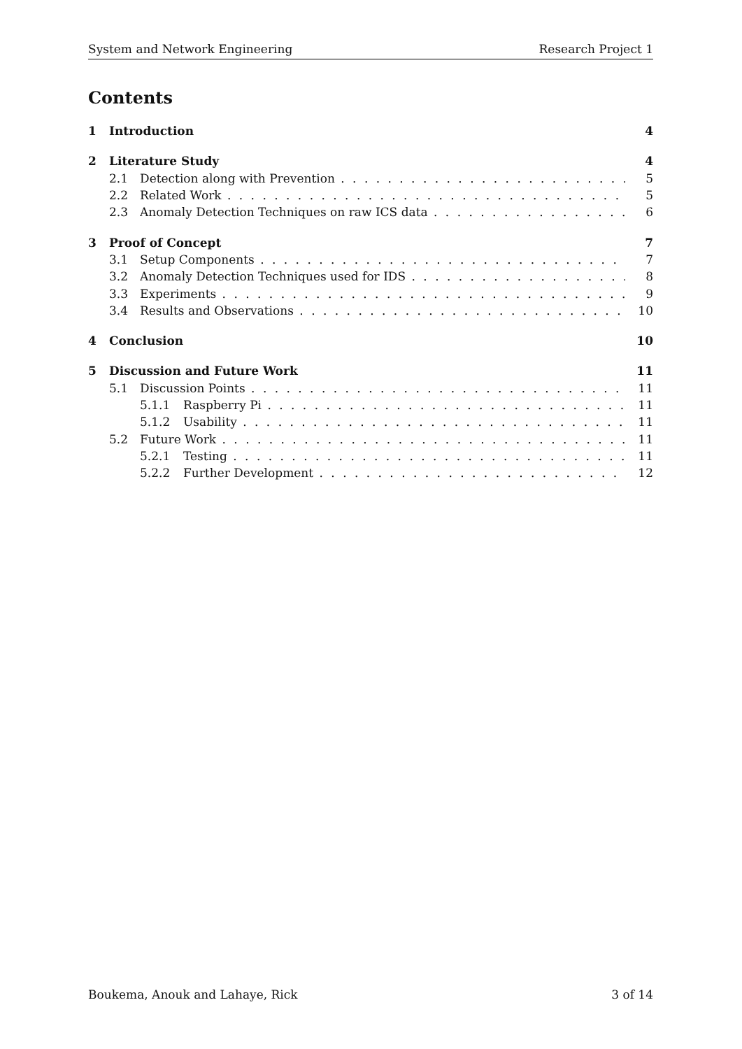System and Network Engineering Research Project 1
Contents
1 Introduction 4
2 Literature Study 4
2.1 Detection along with Prevention 5
2.2 Related Work 5
2.3 Anomaly Detection Techniques on raw ICS data 6
3 Proof of Concept 7
3.1 Setup Components 7
3.2 Anomaly Detection Techniques used for IDS 8
3.3 Experiments 9
3.4 Results and Observations 10
4 Conclusion 10
5 Discussion and Future Work 11
5.1 Discussion Points 11
5.1.1 Raspberry Pi 11
5.1.2 Usability 11
5.2 Future Work 11
5.2.1 Testing 11
5.2.2 Further Development 12
Boukema, Anouk and Lahaye, Rick 3 of 14